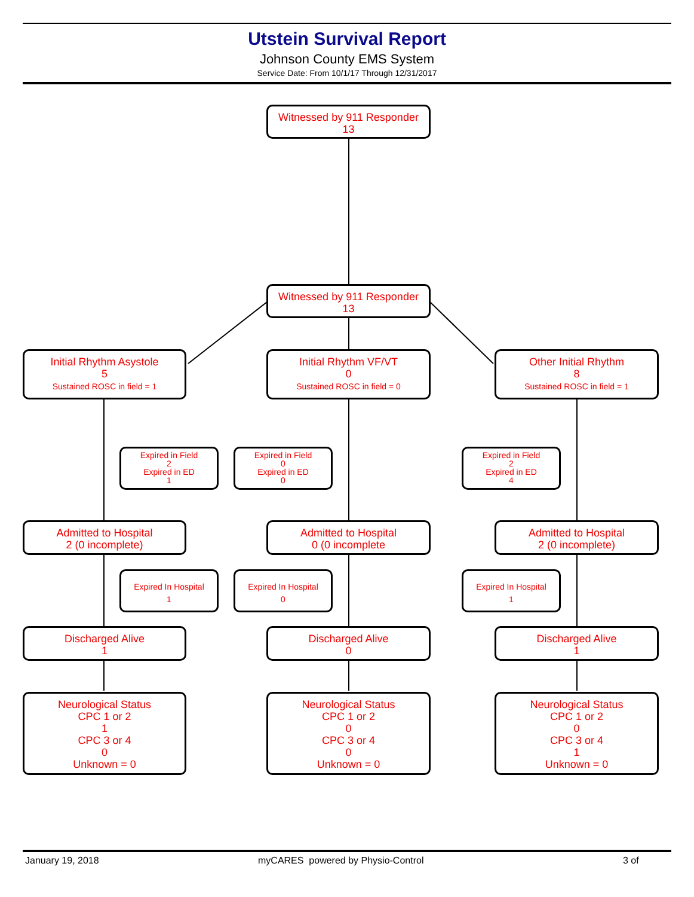Utstein Survival Report
Johnson County EMS System
Service Date: From 10/1/17 Through 12/31/2017
Witnessed by 911 Responder
13
Witnessed by 911 Responder
13
Initial Rhythm Asystole
5
Sustained ROSC in field = 1
Initial Rhythm VF/VT
0
Sustained ROSC in field = 0
Other Initial Rhythm
8
Sustained ROSC in field = 1
Expired in Field
2
Expired in ED
1
Expired in Field
0
Expired in ED
0
Expired in Field
2
Expired in ED
4
Admitted to Hospital
2 (0 incomplete)
Admitted to Hospital
0 (0 incomplete
Admitted to Hospital
2 (0 incomplete)
Expired In Hospital
1
Expired In Hospital
0
Expired In Hospital
1
Discharged Alive
1
Discharged Alive
0
Discharged Alive
1
Neurological Status
CPC 1 or 2
1
CPC 3 or 4
0
Unknown = 0
Neurological Status
CPC 1 or 2
0
CPC 3 or 4
0
Unknown = 0
Neurological Status
CPC 1 or 2
0
CPC 3 or 4
1
Unknown = 0
January 19, 2018
myCARES powered by Physio-Control
3 of